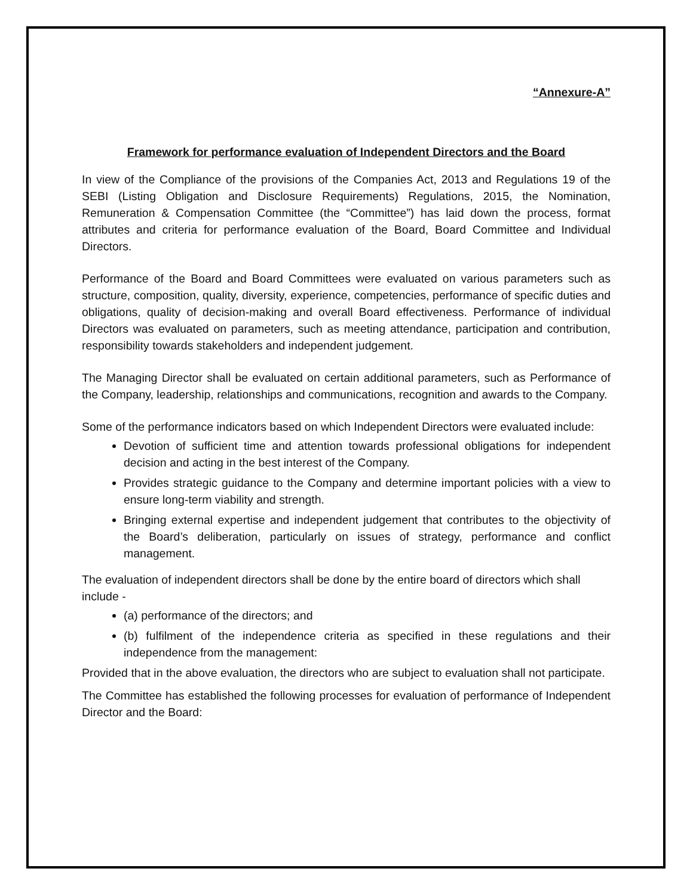“Annexure-A”
Framework for performance evaluation of Independent Directors and the Board
In view of the Compliance of the provisions of the Companies Act, 2013 and Regulations 19 of the SEBI (Listing Obligation and Disclosure Requirements) Regulations, 2015, the Nomination, Remuneration & Compensation Committee (the “Committee”) has laid down the process, format attributes and criteria for performance evaluation of the Board, Board Committee and Individual Directors.
Performance of the Board and Board Committees were evaluated on various parameters such as structure, composition, quality, diversity, experience, competencies, performance of specific duties and obligations, quality of decision-making and overall Board effectiveness. Performance of individual Directors was evaluated on parameters, such as meeting attendance, participation and contribution, responsibility towards stakeholders and independent judgement.
The Managing Director shall be evaluated on certain additional parameters, such as Performance of the Company, leadership, relationships and communications, recognition and awards to the Company.
Some of the performance indicators based on which Independent Directors were evaluated include:
Devotion of sufficient time and attention towards professional obligations for independent decision and acting in the best interest of the Company.
Provides strategic guidance to the Company and determine important policies with a view to ensure long-term viability and strength.
Bringing external expertise and independent judgement that contributes to the objectivity of the Board’s deliberation, particularly on issues of strategy, performance and conflict management.
The evaluation of independent directors shall be done by the entire board of directors which shall include -
(a) performance of the directors; and
(b) fulfilment of the independence criteria as specified in these regulations and their independence from the management:
Provided that in the above evaluation, the directors who are subject to evaluation shall not participate.
The Committee has established the following processes for evaluation of performance of Independent Director and the Board: